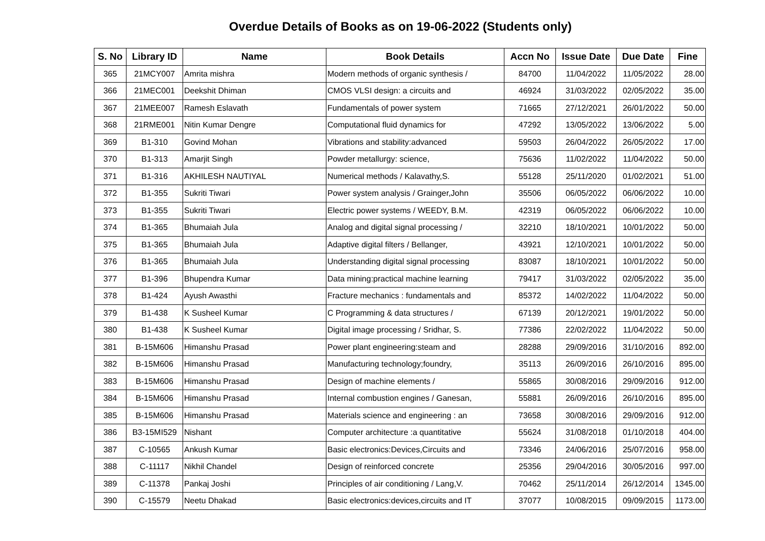Overdue Details of Books as on 19-06-2022 (Students only)
| S. No | Library ID | Name | Book Details | Accn No | Issue Date | Due Date | Fine |
| --- | --- | --- | --- | --- | --- | --- | --- |
| 365 | 21MCY007 | Amrita mishra | Modern methods of organic synthesis / | 84700 | 11/04/2022 | 11/05/2022 | 28.00 |
| 366 | 21MEC001 | Deekshit Dhiman | CMOS VLSI design: a circuits and | 46924 | 31/03/2022 | 02/05/2022 | 35.00 |
| 367 | 21MEE007 | Ramesh Eslavath | Fundamentals of power system | 71665 | 27/12/2021 | 26/01/2022 | 50.00 |
| 368 | 21RME001 | Nitin Kumar Dengre | Computational fluid dynamics for | 47292 | 13/05/2022 | 13/06/2022 | 5.00 |
| 369 | B1-310 | Govind Mohan | Vibrations and stability:advanced | 59503 | 26/04/2022 | 26/05/2022 | 17.00 |
| 370 | B1-313 | Amarjit Singh | Powder metallurgy: science, | 75636 | 11/02/2022 | 11/04/2022 | 50.00 |
| 371 | B1-316 | AKHILESH NAUTIYAL | Numerical methods / Kalavathy,S. | 55128 | 25/11/2020 | 01/02/2021 | 51.00 |
| 372 | B1-355 | Sukriti Tiwari | Power system analysis / Grainger,John | 35506 | 06/05/2022 | 06/06/2022 | 10.00 |
| 373 | B1-355 | Sukriti Tiwari | Electric power systems / WEEDY, B.M. | 42319 | 06/05/2022 | 06/06/2022 | 10.00 |
| 374 | B1-365 | Bhumaiah Jula | Analog and digital signal processing / | 32210 | 18/10/2021 | 10/01/2022 | 50.00 |
| 375 | B1-365 | Bhumaiah Jula | Adaptive digital filters / Bellanger, | 43921 | 12/10/2021 | 10/01/2022 | 50.00 |
| 376 | B1-365 | Bhumaiah Jula | Understanding digital signal processing | 83087 | 18/10/2021 | 10/01/2022 | 50.00 |
| 377 | B1-396 | Bhupendra Kumar | Data mining:practical machine learning | 79417 | 31/03/2022 | 02/05/2022 | 35.00 |
| 378 | B1-424 | Ayush Awasthi | Fracture mechanics : fundamentals and | 85372 | 14/02/2022 | 11/04/2022 | 50.00 |
| 379 | B1-438 | K Susheel Kumar | C Programming & data structures / | 67139 | 20/12/2021 | 19/01/2022 | 50.00 |
| 380 | B1-438 | K Susheel Kumar | Digital image processing / Sridhar, S. | 77386 | 22/02/2022 | 11/04/2022 | 50.00 |
| 381 | B-15M606 | Himanshu Prasad | Power plant engineering:steam and | 28288 | 29/09/2016 | 31/10/2016 | 892.00 |
| 382 | B-15M606 | Himanshu Prasad | Manufacturing technology;foundry, | 35113 | 26/09/2016 | 26/10/2016 | 895.00 |
| 383 | B-15M606 | Himanshu Prasad | Design of machine elements / | 55865 | 30/08/2016 | 29/09/2016 | 912.00 |
| 384 | B-15M606 | Himanshu Prasad | Internal combustion engines / Ganesan, | 55881 | 26/09/2016 | 26/10/2016 | 895.00 |
| 385 | B-15M606 | Himanshu Prasad | Materials science and engineering : an | 73658 | 30/08/2016 | 29/09/2016 | 912.00 |
| 386 | B3-15MI529 | Nishant | Computer architecture :a quantitative | 55624 | 31/08/2018 | 01/10/2018 | 404.00 |
| 387 | C-10565 | Ankush Kumar | Basic electronics:Devices,Circuits and | 73346 | 24/06/2016 | 25/07/2016 | 958.00 |
| 388 | C-11117 | Nikhil Chandel | Design of reinforced concrete | 25356 | 29/04/2016 | 30/05/2016 | 997.00 |
| 389 | C-11378 | Pankaj Joshi | Principles of air conditioning / Lang,V. | 70462 | 25/11/2014 | 26/12/2014 | 1345.00 |
| 390 | C-15579 | Neetu Dhakad | Basic electronics:devices,circuits and IT | 37077 | 10/08/2015 | 09/09/2015 | 1173.00 |